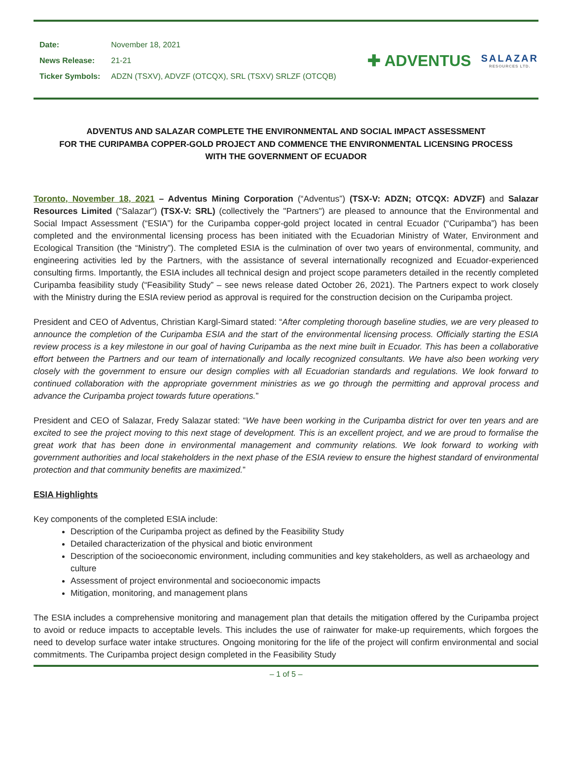| Date: | November 18, 2021 |
| News Release: | 21-21 |
| Ticker Symbols: | ADZN (TSXV), ADVZF (OTCQX), SRL (TSXV) SRLZF (OTCQB) |
✚ ADVENTUS
SALAZAR
RESOURCES LTD.
ADVENTUS AND SALAZAR COMPLETE THE ENVIRONMENTAL AND SOCIAL IMPACT ASSESSMENT
FOR THE CURIPAMBA COPPER-GOLD PROJECT AND COMMENCE THE ENVIRONMENTAL LICENSING PROCESS
WITH THE GOVERNMENT OF ECUADOR
Toronto, November 18, 2021 – Adventus Mining Corporation (“Adventus”) (TSX-V: ADZN; OTCQX: ADVZF) and Salazar Resources Limited ("Salazar") (TSX-V: SRL) (collectively the "Partners") are pleased to announce that the Environmental and Social Impact Assessment (“ESIA”) for the Curipamba copper-gold project located in central Ecuador (“Curipamba”) has been completed and the environmental licensing process has been initiated with the Ecuadorian Ministry of Water, Environment and Ecological Transition (the “Ministry”). The completed ESIA is the culmination of over two years of environmental, community, and engineering activities led by the Partners, with the assistance of several internationally recognized and Ecuador-experienced consulting firms. Importantly, the ESIA includes all technical design and project scope parameters detailed in the recently completed Curipamba feasibility study (“Feasibility Study” – see news release dated October 26, 2021). The Partners expect to work closely with the Ministry during the ESIA review period as approval is required for the construction decision on the Curipamba project.
President and CEO of Adventus, Christian Kargl-Simard stated: “After completing thorough baseline studies, we are very pleased to announce the completion of the Curipamba ESIA and the start of the environmental licensing process. Officially starting the ESIA review process is a key milestone in our goal of having Curipamba as the next mine built in Ecuador. This has been a collaborative effort between the Partners and our team of internationally and locally recognized consultants. We have also been working very closely with the government to ensure our design complies with all Ecuadorian standards and regulations. We look forward to continued collaboration with the appropriate government ministries as we go through the permitting and approval process and advance the Curipamba project towards future operations.”
President and CEO of Salazar, Fredy Salazar stated: “We have been working in the Curipamba district for over ten years and are excited to see the project moving to this next stage of development. This is an excellent project, and we are proud to formalise the great work that has been done in environmental management and community relations. We look forward to working with government authorities and local stakeholders in the next phase of the ESIA review to ensure the highest standard of environmental protection and that community benefits are maximized.”
ESIA Highlights
Key components of the completed ESIA include:
Description of the Curipamba project as defined by the Feasibility Study
Detailed characterization of the physical and biotic environment
Description of the socioeconomic environment, including communities and key stakeholders, as well as archaeology and culture
Assessment of project environmental and socioeconomic impacts
Mitigation, monitoring, and management plans
The ESIA includes a comprehensive monitoring and management plan that details the mitigation offered by the Curipamba project to avoid or reduce impacts to acceptable levels. This includes the use of rainwater for make-up requirements, which forgoes the need to develop surface water intake structures. Ongoing monitoring for the life of the project will confirm environmental and social commitments. The Curipamba project design completed in the Feasibility Study
– 1 of 5 –